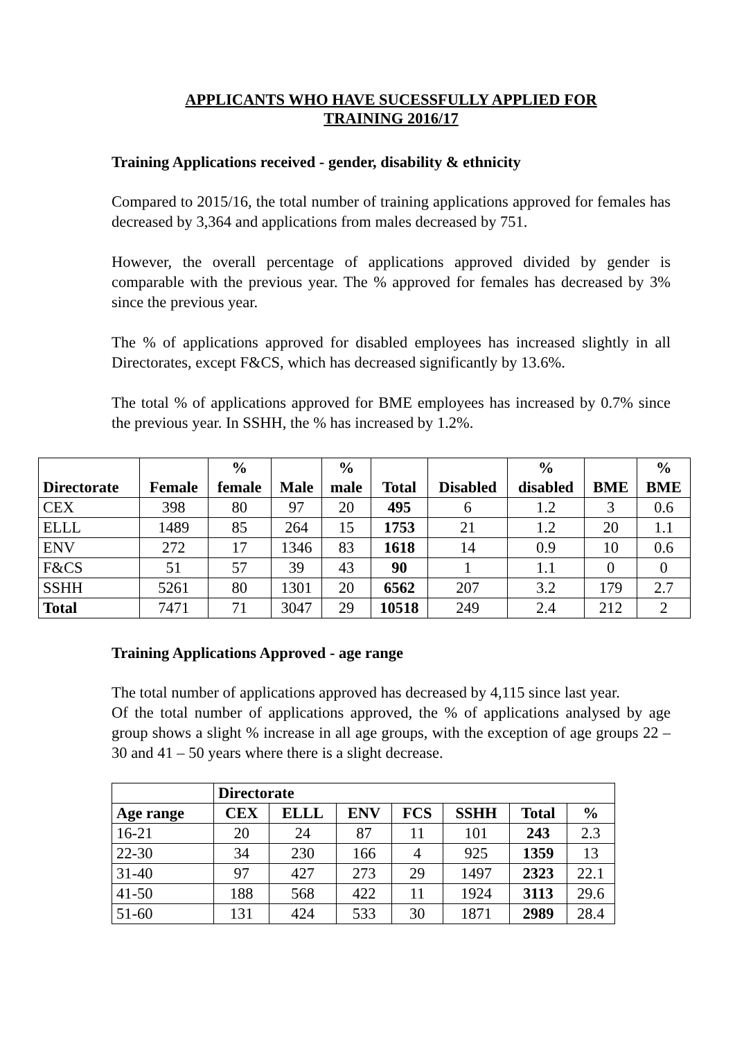APPLICANTS WHO HAVE SUCESSFULLY APPLIED FOR
TRAINING 2016/17
Training Applications received - gender, disability & ethnicity
Compared to 2015/16, the total number of training applications approved for females has decreased by 3,364 and applications from males decreased by 751.
However, the overall percentage of applications approved divided by gender is comparable with the previous year. The % approved for females has decreased by 3% since the previous year.
The % of applications approved for disabled employees has increased slightly in all Directorates, except F&CS, which has decreased significantly by 13.6%.
The total % of applications approved for BME employees has increased by 0.7% since the previous year. In SSHH, the % has increased by 1.2%.
| Directorate | Female | % female | Male | % male | Total | Disabled | % disabled | BME | % BME |
| --- | --- | --- | --- | --- | --- | --- | --- | --- | --- |
| CEX | 398 | 80 | 97 | 20 | 495 | 6 | 1.2 | 3 | 0.6 |
| ELLL | 1489 | 85 | 264 | 15 | 1753 | 21 | 1.2 | 20 | 1.1 |
| ENV | 272 | 17 | 1346 | 83 | 1618 | 14 | 0.9 | 10 | 0.6 |
| F&CS | 51 | 57 | 39 | 43 | 90 | 1 | 1.1 | 0 | 0 |
| SSHH | 5261 | 80 | 1301 | 20 | 6562 | 207 | 3.2 | 179 | 2.7 |
| Total | 7471 | 71 | 3047 | 29 | 10518 | 249 | 2.4 | 212 | 2 |
Training Applications Approved - age range
The total number of applications approved has decreased by 4,115 since last year.
Of the total number of applications approved, the % of applications analysed by age group shows a slight % increase in all age groups, with the exception of age groups 22 – 30 and 41 – 50 years where there is a slight decrease.
| | Directorate | | | | | | |
| --- | --- | --- | --- | --- | --- | --- | --- |
| Age range | CEX | ELLL | ENV | FCS | SSHH | Total | % |
| 16-21 | 20 | 24 | 87 | 11 | 101 | 243 | 2.3 |
| 22-30 | 34 | 230 | 166 | 4 | 925 | 1359 | 13 |
| 31-40 | 97 | 427 | 273 | 29 | 1497 | 2323 | 22.1 |
| 41-50 | 188 | 568 | 422 | 11 | 1924 | 3113 | 29.6 |
| 51-60 | 131 | 424 | 533 | 30 | 1871 | 2989 | 28.4 |